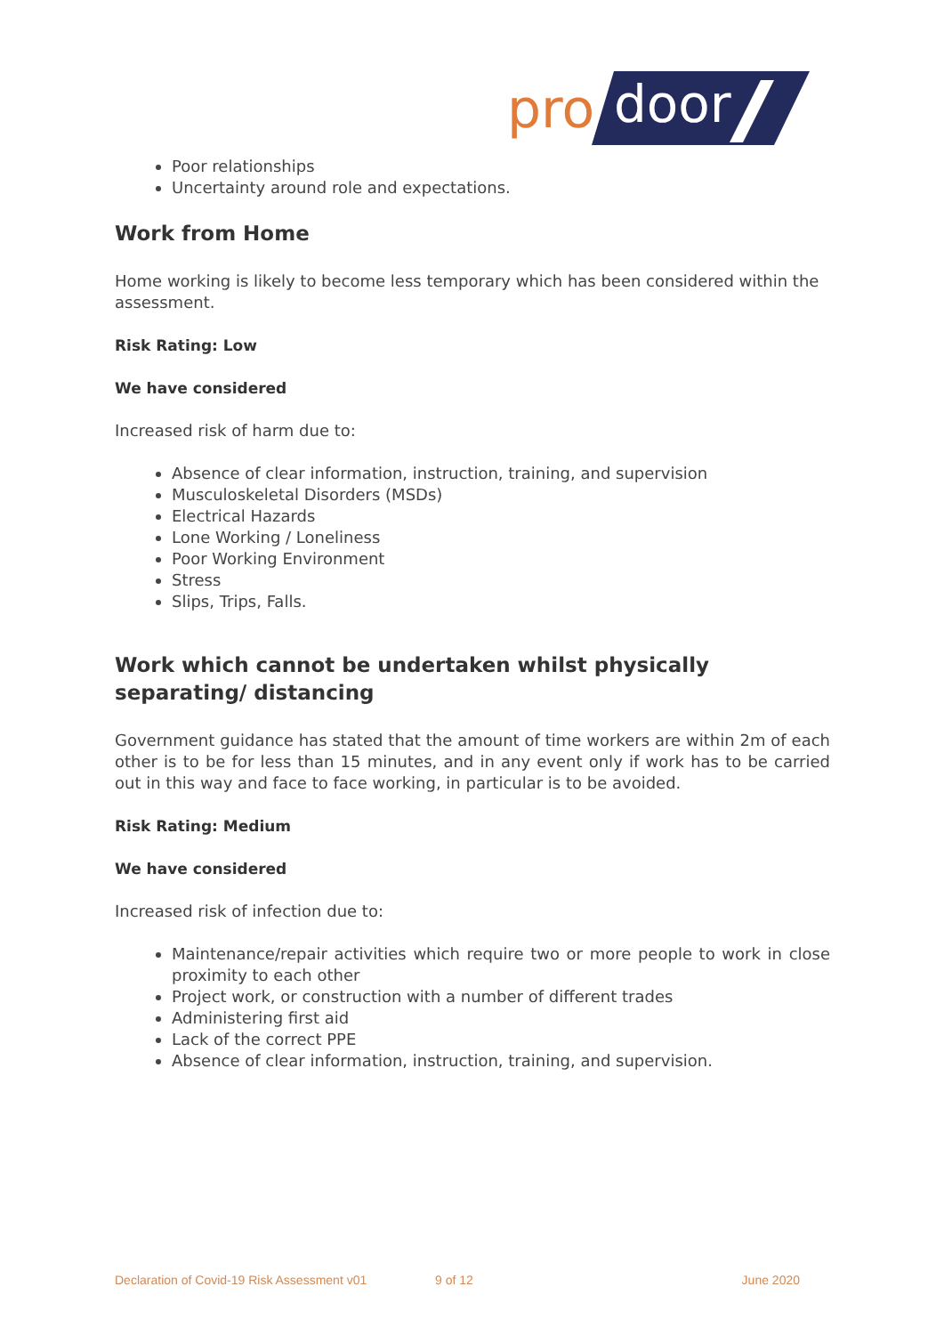pro
door
Poor relationships
Uncertainty around role and expectations.
Work from Home
Home working is likely to become less temporary which has been considered within the assessment.
Risk Rating: Low
We have considered
Increased risk of harm due to:
Absence of clear information, instruction, training, and supervision
Musculoskeletal Disorders (MSDs)
Electrical Hazards
Lone Working / Loneliness
Poor Working Environment
Stress
Slips, Trips, Falls.
Work which cannot be undertaken whilst physically separating/ distancing
Government guidance has stated that the amount of time workers are within 2m of each other is to be for less than 15 minutes, and in any event only if work has to be carried out in this way and face to face working, in particular is to be avoided.
Risk Rating: Medium
We have considered
Increased risk of infection due to:
Maintenance/repair activities which require two or more people to work in close proximity to each other
Project work, or construction with a number of different trades
Administering first aid
Lack of the correct PPE
Absence of clear information, instruction, training, and supervision.
Declaration of Covid-19 Risk Assessment v01 9 of 12 June 2020